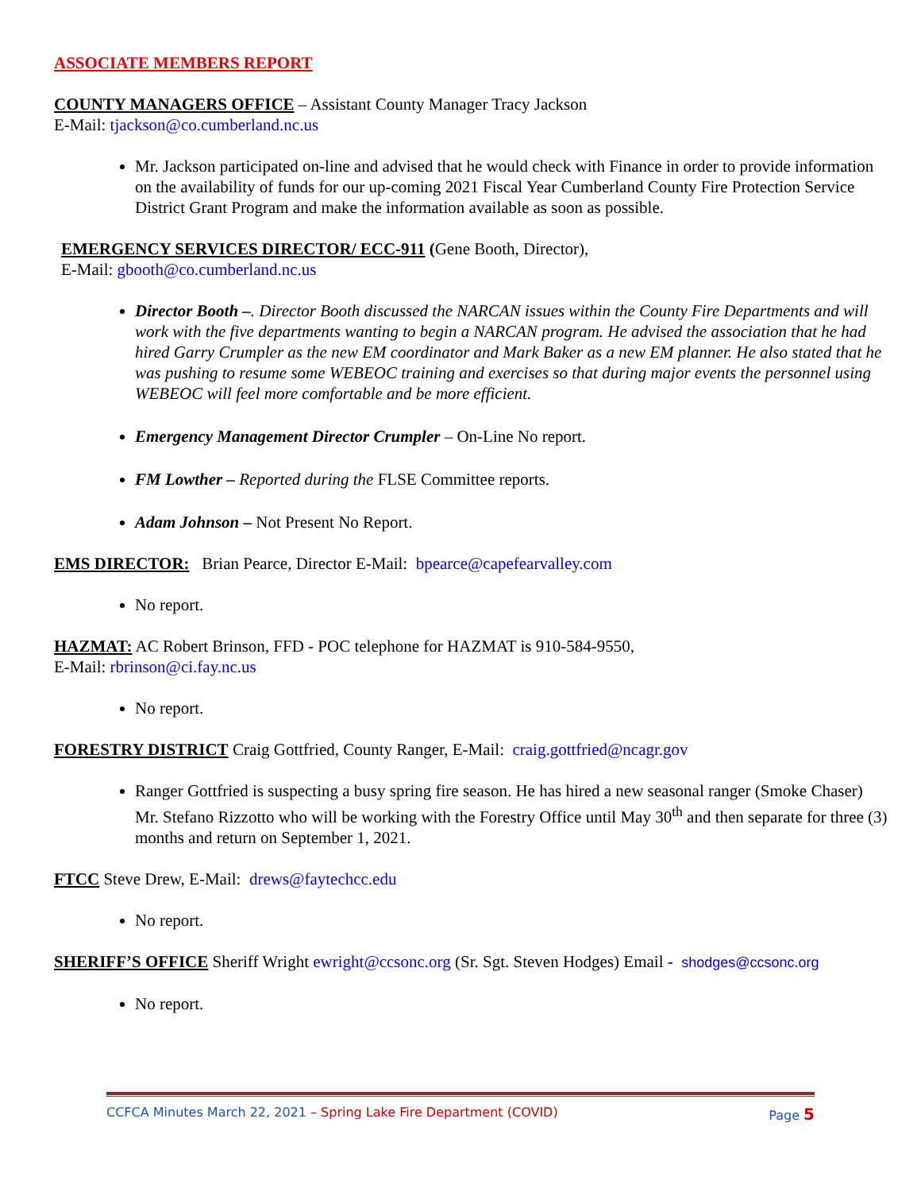ASSOCIATE MEMBERS REPORT
COUNTY MANAGERS OFFICE – Assistant County Manager Tracy Jackson
E-Mail: tjackson@co.cumberland.nc.us
Mr. Jackson participated on-line and advised that he would check with Finance in order to provide information on the availability of funds for our up-coming 2021 Fiscal Year Cumberland County Fire Protection Service District Grant Program and make the information available as soon as possible.
EMERGENCY SERVICES DIRECTOR/ ECC-911 (Gene Booth, Director),
E-Mail: gbooth@co.cumberland.nc.us
Director Booth –. Director Booth discussed the NARCAN issues within the County Fire Departments and will work with the five departments wanting to begin a NARCAN program. He advised the association that he had hired Garry Crumpler as the new EM coordinator and Mark Baker as a new EM planner. He also stated that he was pushing to resume some WEBEOC training and exercises so that during major events the personnel using WEBEOC will feel more comfortable and be more efficient.
Emergency Management Director Crumpler – On-Line No report.
FM Lowther – Reported during the FLSE Committee reports.
Adam Johnson – Not Present No Report.
EMS DIRECTOR: Brian Pearce, Director E-Mail: bpearce@capefearvalley.com
No report.
HAZMAT: AC Robert Brinson, FFD - POC telephone for HAZMAT is 910-584-9550,
E-Mail: rbrinson@ci.fay.nc.us
No report.
FORESTRY DISTRICT Craig Gottfried, County Ranger, E-Mail: craig.gottfried@ncagr.gov
Ranger Gottfried is suspecting a busy spring fire season. He has hired a new seasonal ranger (Smoke Chaser) Mr. Stefano Rizzotto who will be working with the Forestry Office until May 30<sup>th</sup> and then separate for three (3) months and return on September 1, 2021.
FTCC Steve Drew, E-Mail: drews@faytechcc.edu
No report.
SHERIFF’S OFFICE Sheriff Wright ewright@ccsonc.org (Sr. Sgt. Steven Hodges) Email - shodges@ccsonc.org
No report.
CCFCA Minutes March 22, 2021 – Spring Lake Fire Department (COVID) Page 5